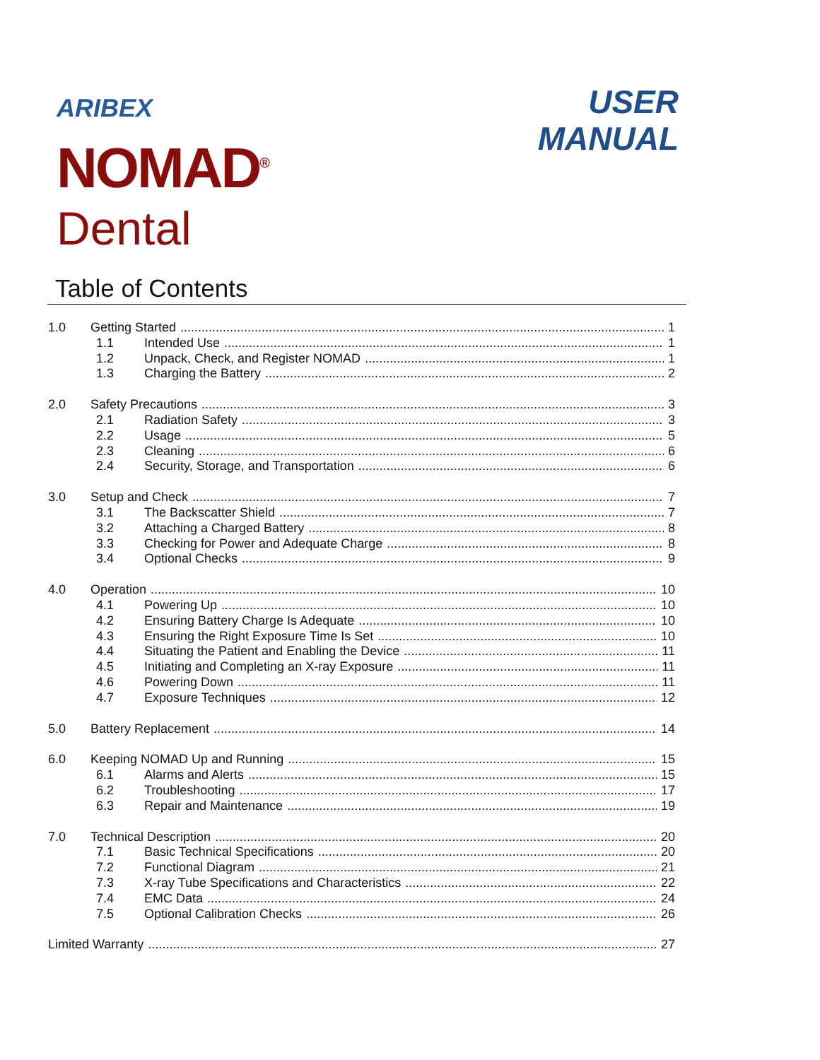ARIBEX
NOMAD<sup>®</sup>
Dental
USER
MANUAL
Table of Contents
1.0 Getting Started 1
1.1 Intended Use 1
1.2 Unpack, Check, and Register NOMAD 1
1.3 Charging the Battery 2
2.0 Safety Precautions 3
2.1 Radiation Safety 3
2.2 Usage 5
2.3 Cleaning 6
2.4 Security, Storage, and Transportation 6
3.0 Setup and Check 7
3.1 The Backscatter Shield 7
3.2 Attaching a Charged Battery 8
3.3 Checking for Power and Adequate Charge 8
3.4 Optional Checks 9
4.0 Operation 10
4.1 Powering Up 10
4.2 Ensuring Battery Charge Is Adequate 10
4.3 Ensuring the Right Exposure Time Is Set 10
4.4 Situating the Patient and Enabling the Device 11
4.5 Initiating and Completing an X-ray Exposure 11
4.6 Powering Down 11
4.7 Exposure Techniques 12
5.0 Battery Replacement 14
6.0 Keeping NOMAD Up and Running 15
6.1 Alarms and Alerts 15
6.2 Troubleshooting 17
6.3 Repair and Maintenance 19
7.0 Technical Description 20
7.1 Basic Technical Specifications 20
7.2 Functional Diagram 21
7.3 X-ray Tube Specifications and Characteristics 22
7.4 EMC Data 24
7.5 Optional Calibration Checks 26
Limited Warranty 27